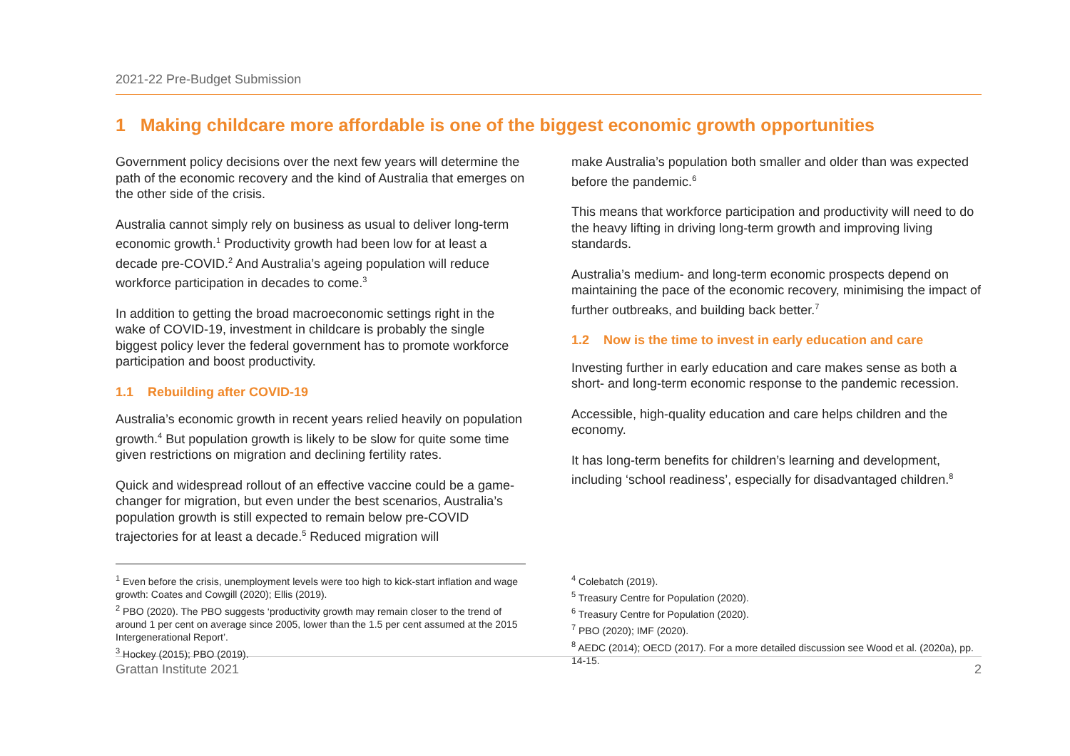2021-22 Pre-Budget Submission
1 Making childcare more affordable is one of the biggest economic growth opportunities
Government policy decisions over the next few years will determine the path of the economic recovery and the kind of Australia that emerges on the other side of the crisis.
Australia cannot simply rely on business as usual to deliver long-term economic growth.<sup>1</sup> Productivity growth had been low for at least a decade pre-COVID.<sup>2</sup> And Australia’s ageing population will reduce workforce participation in decades to come.<sup>3</sup>
In addition to getting the broad macroeconomic settings right in the wake of COVID-19, investment in childcare is probably the single biggest policy lever the federal government has to promote workforce participation and boost productivity.
1.1 Rebuilding after COVID-19
Australia’s economic growth in recent years relied heavily on population growth.<sup>4</sup> But population growth is likely to be slow for quite some time given restrictions on migration and declining fertility rates.
Quick and widespread rollout of an effective vaccine could be a game-changer for migration, but even under the best scenarios, Australia’s population growth is still expected to remain below pre-COVID trajectories for at least a decade.<sup>5</sup> Reduced migration will
make Australia’s population both smaller and older than was expected before the pandemic.<sup>6</sup>
This means that workforce participation and productivity will need to do the heavy lifting in driving long-term growth and improving living standards.
Australia’s medium- and long-term economic prospects depend on maintaining the pace of the economic recovery, minimising the impact of further outbreaks, and building back better.<sup>7</sup>
1.2 Now is the time to invest in early education and care
Investing further in early education and care makes sense as both a short- and long-term economic response to the pandemic recession.
Accessible, high-quality education and care helps children and the economy.
It has long-term benefits for children’s learning and development, including ‘school readiness’, especially for disadvantaged children.<sup>8</sup>
<sup>1</sup> Even before the crisis, unemployment levels were too high to kick-start inflation and wage growth: Coates and Cowgill (2020); Ellis (2019).
<sup>2</sup> PBO (2020). The PBO suggests ‘productivity growth may remain closer to the trend of around 1 per cent on average since 2005, lower than the 1.5 per cent assumed at the 2015 Intergenerational Report’.
<sup>3</sup> Hockey (2015); PBO (2019).
<sup>4</sup> Colebatch (2019).
<sup>5</sup> Treasury Centre for Population (2020).
<sup>6</sup> Treasury Centre for Population (2020).
<sup>7</sup> PBO (2020); IMF (2020).
<sup>8</sup> AEDC (2014); OECD (2017). For a more detailed discussion see Wood et al. (2020a), pp. 14-15.
Grattan Institute 2021 2